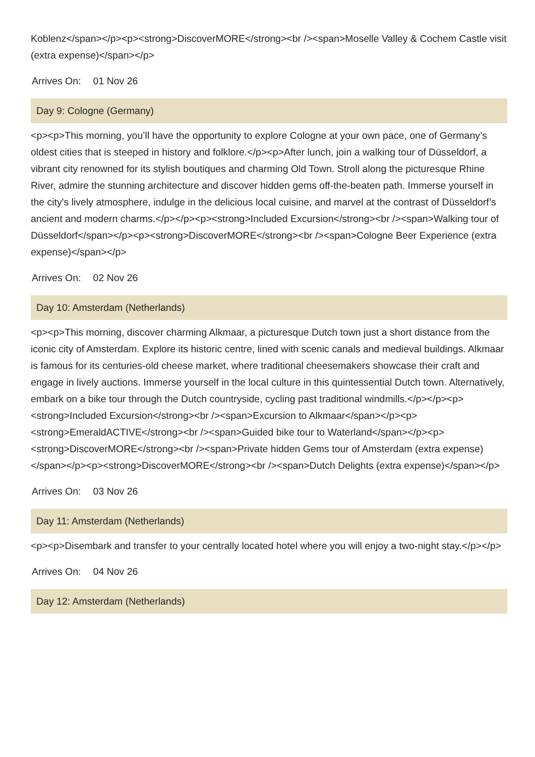Koblenz</span></p><p><strong>DiscoverMORE</strong><br /><span>Moselle Valley & Cochem Castle visit (extra expense)</span></p>
Arrives On: 01 Nov 26
Day 9: Cologne (Germany)
<p><p>This morning, you’ll have the opportunity to explore Cologne at your own pace, one of Germany’s oldest cities that is steeped in history and folklore.</p><p>After lunch, join a walking tour of Düsseldorf, a vibrant city renowned for its stylish boutiques and charming Old Town. Stroll along the picturesque Rhine River, admire the stunning architecture and discover hidden gems off-the-beaten path. Immerse yourself in the city's lively atmosphere, indulge in the delicious local cuisine, and marvel at the contrast of Düsseldorf’s ancient and modern charms.</p></p><p><strong>Included Excursion</strong><br /><span>Walking tour of Düsseldorf</span></p><p><strong>DiscoverMORE</strong><br /><span>Cologne Beer Experience (extra expense)</span></p>
Arrives On: 02 Nov 26
Day 10: Amsterdam (Netherlands)
<p><p>This morning, discover charming Alkmaar, a picturesque Dutch town just a short distance from the iconic city of Amsterdam. Explore its historic centre, lined with scenic canals and medieval buildings. Alkmaar is famous for its centuries-old cheese market, where traditional cheesemakers showcase their craft and engage in lively auctions. Immerse yourself in the local culture in this quintessential Dutch town. Alternatively, embark on a bike tour through the Dutch countryside, cycling past traditional windmills.</p></p><p><strong>Included Excursion</strong><br /><span>Excursion to Alkmaar</span></p><p><strong>EmeraldACTIVE</strong><br /><span>Guided bike tour to Waterland</span></p><p><strong>DiscoverMORE</strong><br /><span>Private hidden Gems tour of Amsterdam (extra expense)</span></p><p><strong>DiscoverMORE</strong><br /><span>Dutch Delights (extra expense)</span></p>
Arrives On: 03 Nov 26
Day 11: Amsterdam (Netherlands)
<p><p>Disembark and transfer to your centrally located hotel where you will enjoy a two-night stay.</p></p>
Arrives On: 04 Nov 26
Day 12: Amsterdam (Netherlands)